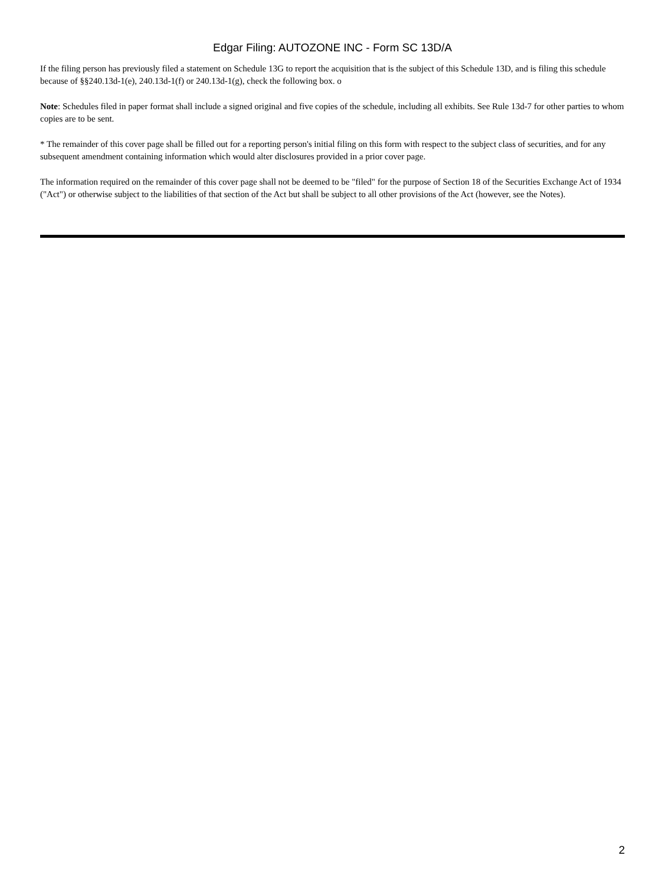Edgar Filing: AUTOZONE INC - Form SC 13D/A
If the filing person has previously filed a statement on Schedule 13G to report the acquisition that is the subject of this Schedule 13D, and is filing this schedule because of §§240.13d-1(e), 240.13d-1(f) or 240.13d-1(g), check the following box. o
Note: Schedules filed in paper format shall include a signed original and five copies of the schedule, including all exhibits. See Rule 13d-7 for other parties to whom copies are to be sent.
* The remainder of this cover page shall be filled out for a reporting person's initial filing on this form with respect to the subject class of securities, and for any subsequent amendment containing information which would alter disclosures provided in a prior cover page.
The information required on the remainder of this cover page shall not be deemed to be "filed" for the purpose of Section 18 of the Securities Exchange Act of 1934 ("Act") or otherwise subject to the liabilities of that section of the Act but shall be subject to all other provisions of the Act (however, see the Notes).
2